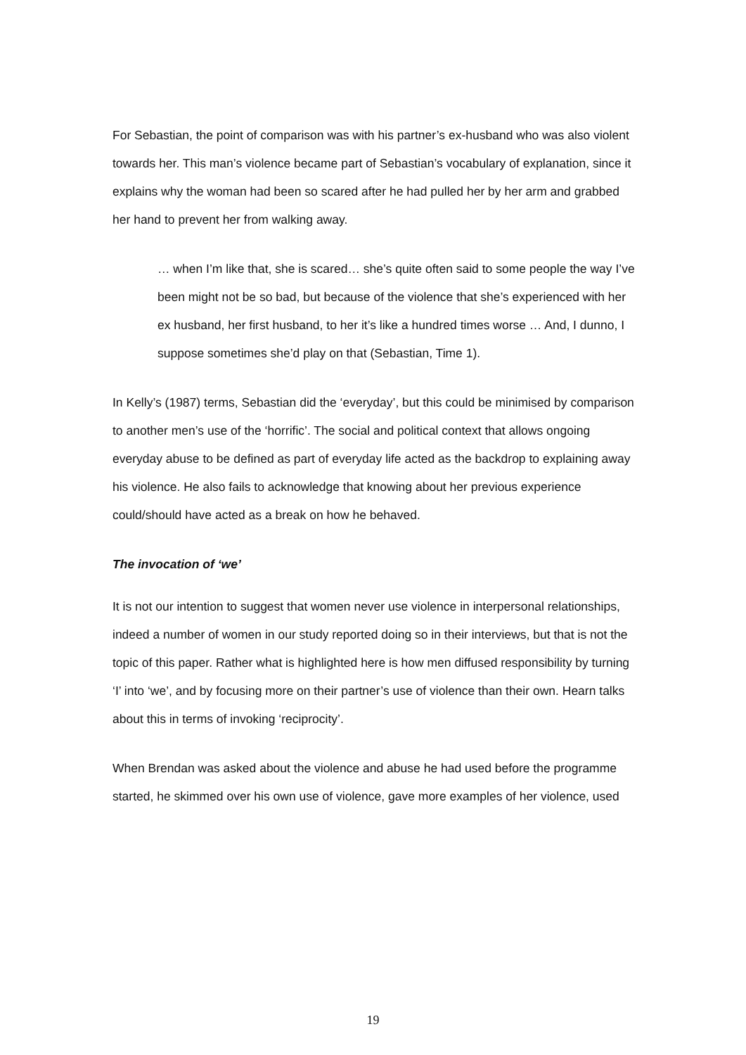For Sebastian, the point of comparison was with his partner’s ex-husband who was also violent towards her. This man’s violence became part of Sebastian’s vocabulary of explanation, since it explains why the woman had been so scared after he had pulled her by her arm and grabbed her hand to prevent her from walking away.
… when I’m like that, she is scared… she’s quite often said to some people the way I’ve been might not be so bad, but because of the violence that she’s experienced with her ex husband, her first husband, to her it’s like a hundred times worse … And, I dunno, I suppose sometimes she’d play on that (Sebastian, Time 1).
In Kelly’s (1987) terms, Sebastian did the ‘everyday’, but this could be minimised by comparison to another men’s use of the ‘horrific’. The social and political context that allows ongoing everyday abuse to be defined as part of everyday life acted as the backdrop to explaining away his violence. He also fails to acknowledge that knowing about her previous experience could/should have acted as a break on how he behaved.
The invocation of ‘we’
It is not our intention to suggest that women never use violence in interpersonal relationships, indeed a number of women in our study reported doing so in their interviews, but that is not the topic of this paper. Rather what is highlighted here is how men diffused responsibility by turning ‘I’ into ‘we’, and by focusing more on their partner’s use of violence than their own. Hearn talks about this in terms of invoking ‘reciprocity’.
When Brendan was asked about the violence and abuse he had used before the programme started, he skimmed over his own use of violence, gave more examples of her violence, used
19